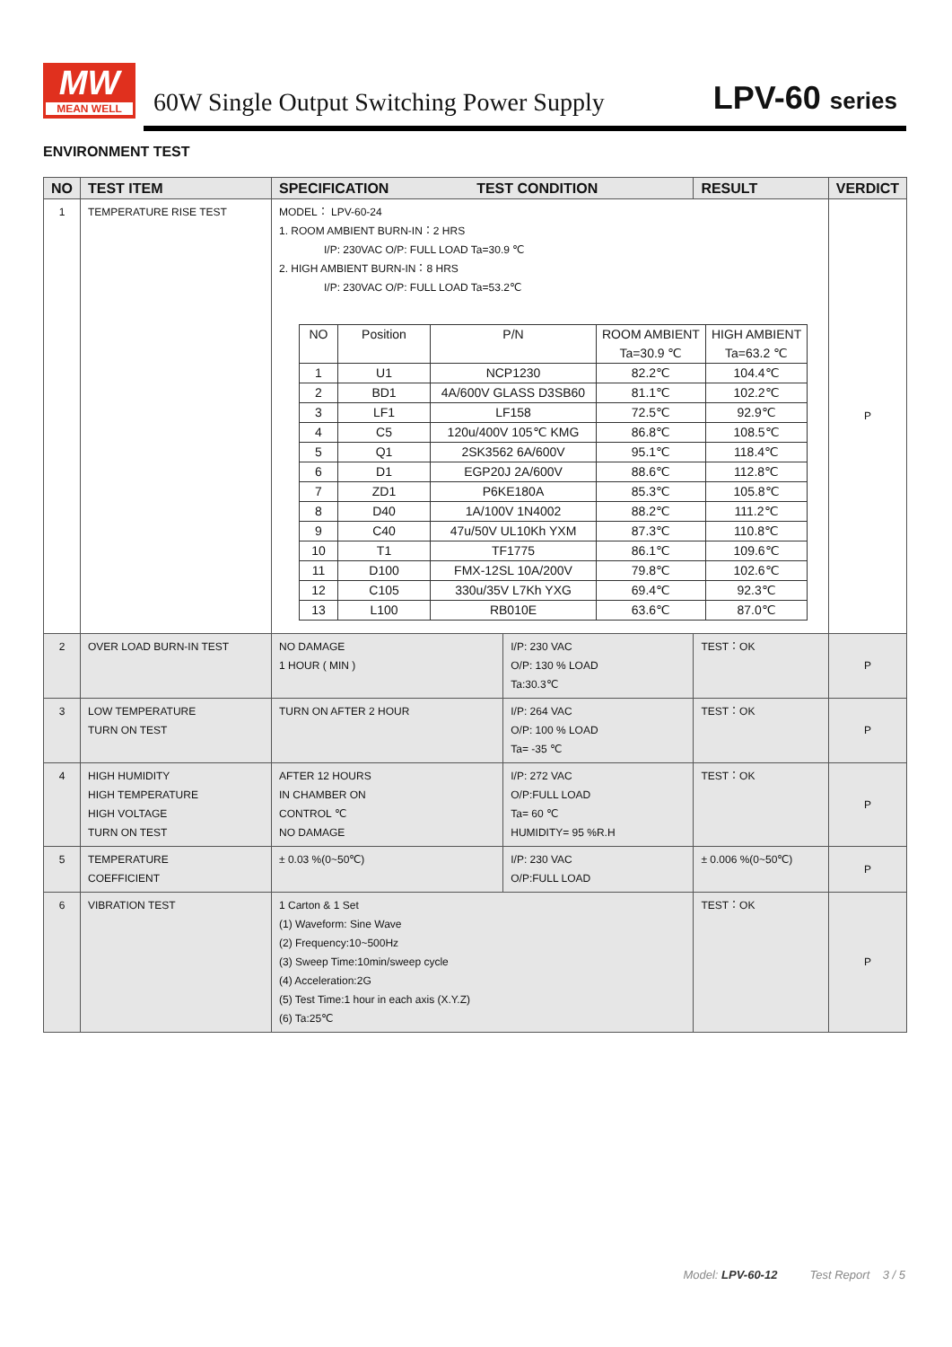MW
MEAN WELL
60W Single Output Switching Power Supply
LPV-60 series
ENVIRONMENT TEST
| NO | TEST ITEM | SPECIFICATION TEST CONDITION | | RESULT | VERDICT |
| --- | --- | --- | --- | --- | --- |
| 1 | TEMPERATURE RISE TEST | MODEL： LPV-60-24 1. ROOM AMBIENT BURN-IN：2 HRS I/P: 230VAC O/P: FULL LOAD Ta=30.9 ℃ 2. HIGH AMBIENT BURN-IN：8 HRS I/P: 230VAC O/P: FULL LOAD Ta=53.2℃ / NO / Position / P/N / ROOM AMBIENT Ta=30.9 ℃ / HIGH AMBIENT Ta=63.2 ℃ / / 1 / U1 / NCP1230 / 82.2℃ / 104.4℃ / / 2 / BD1 / 4A/600V GLASS D3SB60 / 81.1℃ / 102.2℃ / / 3 / LF1 / LF158 / 72.5℃ / 92.9℃ / / 4 / C5 / 120u/400V 105℃ KMG / 86.8℃ / 108.5℃ / / 5 / Q1 / 2SK3562 6A/600V / 95.1℃ / 118.4℃ / / 6 / D1 / EGP20J 2A/600V / 88.6℃ / 112.8℃ / / 7 / ZD1 / P6KE180A / 85.3℃ / 105.8℃ / / 8 / D40 / 1A/100V 1N4002 / 88.2℃ / 111.2℃ / / 9 / C40 / 47u/50V UL10Kh YXM / 87.3℃ / 110.8℃ / / 10 / T1 / TF1775 / 86.1℃ / 109.6℃ / / 11 / D100 / FMX-12SL 10A/200V / 79.8℃ / 102.6℃ / / 12 / C105 / 330u/35V L7Kh YXG / 69.4℃ / 92.3℃ / / 13 / L100 / RB010E / 63.6℃ / 87.0℃ / | | | P |
| 2 | OVER LOAD BURN-IN TEST | NO DAMAGE 1 HOUR ( MIN ) | I/P: 230 VAC O/P: 130 % LOAD Ta:30.3℃ | TEST：OK | P |
| 3 | LOW TEMPERATURE TURN ON TEST | TURN ON AFTER 2 HOUR | I/P: 264 VAC O/P: 100 % LOAD Ta= -35 ℃ | TEST：OK | P |
| 4 | HIGH HUMIDITY HIGH TEMPERATURE HIGH VOLTAGE TURN ON TEST | AFTER 12 HOURS IN CHAMBER ON CONTROL ℃ NO DAMAGE | I/P: 272 VAC O/P:FULL LOAD Ta= 60 ℃ HUMIDITY= 95 %R.H | TEST：OK | P |
| 5 | TEMPERATURE COEFFICIENT | ± 0.03 %(0~50℃) | I/P: 230 VAC O/P:FULL LOAD | ± 0.006 %(0~50℃) | P |
| 6 | VIBRATION TEST | 1 Carton & 1 Set (1) Waveform: Sine Wave (2) Frequency:10~500Hz (3) Sweep Time:10min/sweep cycle (4) Acceleration:2G (5) Test Time:1 hour in each axis (X.Y.Z) (6) Ta:25℃ | | TEST：OK | P |
Model: LPV-60-12 Test Report 3 / 5